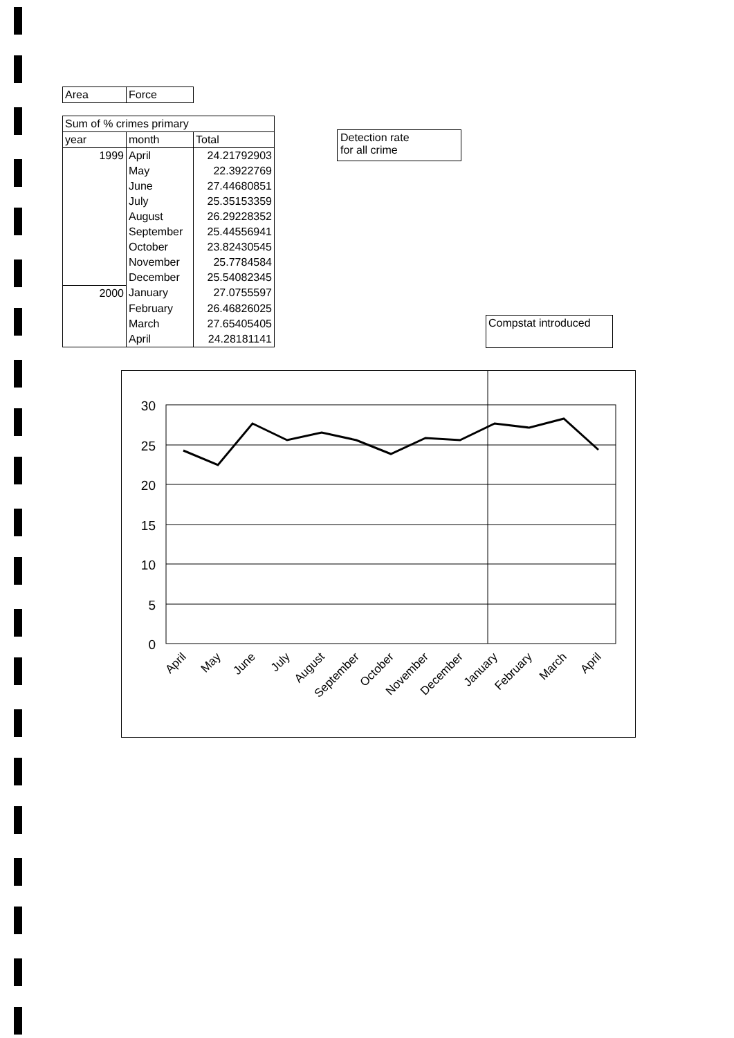| Area | Force |
| Sum of % crimes primary | | |
| --- | --- | --- |
| year | month | Total |
| 1999 | April | 24.21792903 |
| | May | 22.3922769 |
| | June | 27.44680851 |
| | July | 25.35153359 |
| | August | 26.29228352 |
| | September | 25.44556941 |
| | October | 23.82430545 |
| | November | 25.7784584 |
| | December | 25.54082345 |
| 2000 | January | 27.0755597 |
| | February | 26.46826025 |
| | March | 27.65405405 |
| | April | 24.28181141 |
Detection rate
for all crime
Compstat introduced
30
25
20
15
10
5
0
April
May
June
July
August
September
October
November
December
January
February
March
April